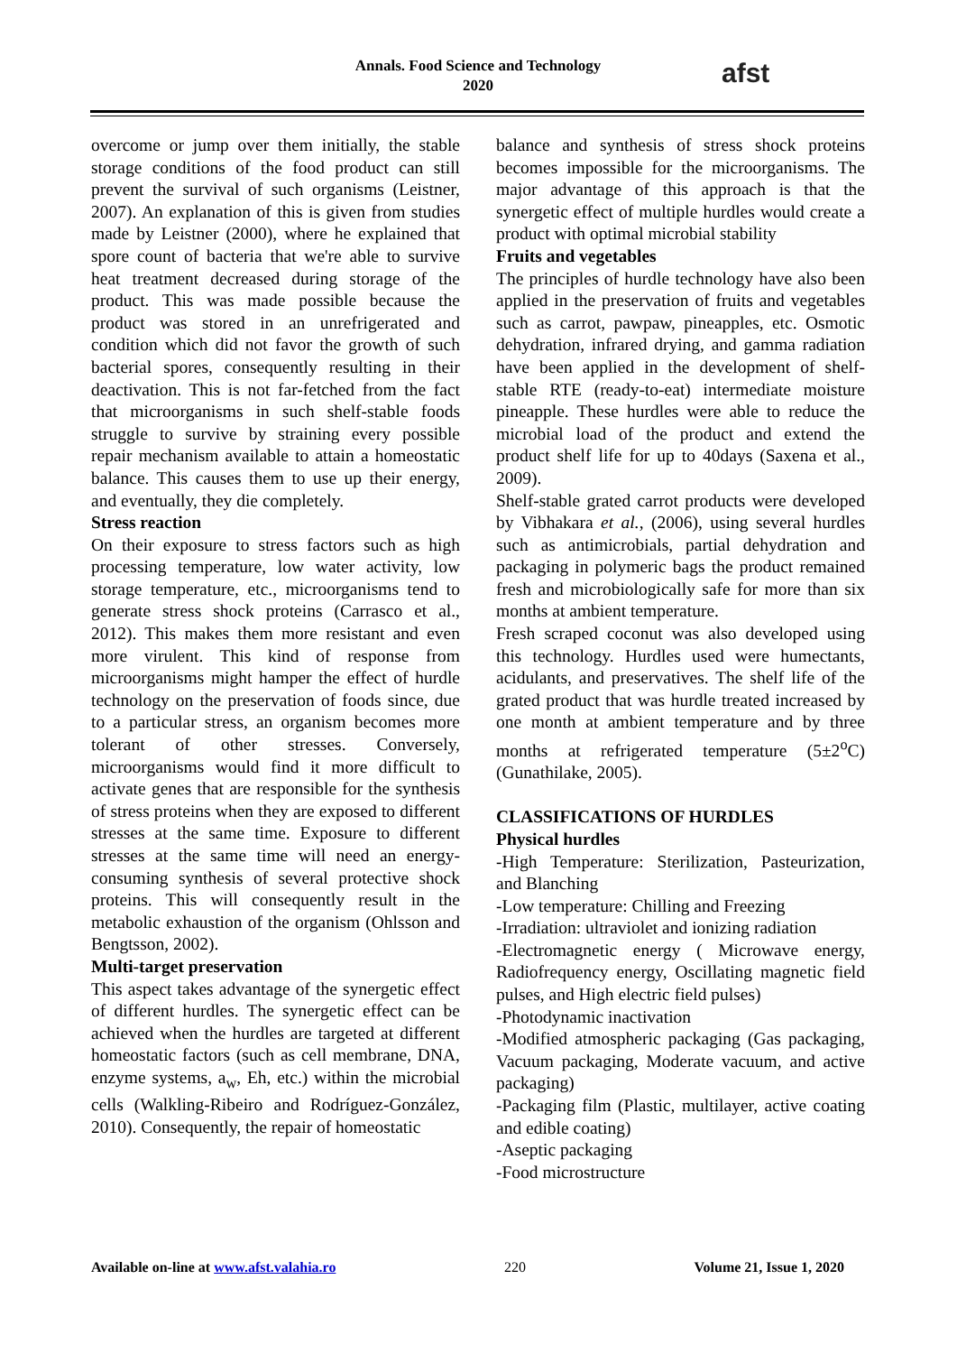Annals. Food Science and Technology
2020
afst
overcome or jump over them initially, the stable storage conditions of the food product can still prevent the survival of such organisms (Leistner, 2007). An explanation of this is given from studies made by Leistner (2000), where he explained that spore count of bacteria that we're able to survive heat treatment decreased during storage of the product. This was made possible because the product was stored in an unrefrigerated and condition which did not favor the growth of such bacterial spores, consequently resulting in their deactivation. This is not far-fetched from the fact that microorganisms in such shelf-stable foods struggle to survive by straining every possible repair mechanism available to attain a homeostatic balance. This causes them to use up their energy, and eventually, they die completely.
Stress reaction
On their exposure to stress factors such as high processing temperature, low water activity, low storage temperature, etc., microorganisms tend to generate stress shock proteins (Carrasco et al., 2012). This makes them more resistant and even more virulent. This kind of response from microorganisms might hamper the effect of hurdle technology on the preservation of foods since, due to a particular stress, an organism becomes more tolerant of other stresses. Conversely, microorganisms would find it more difficult to activate genes that are responsible for the synthesis of stress proteins when they are exposed to different stresses at the same time. Exposure to different stresses at the same time will need an energy-consuming synthesis of several protective shock proteins. This will consequently result in the metabolic exhaustion of the organism (Ohlsson and Bengtsson, 2002).
Multi-target preservation
This aspect takes advantage of the synergetic effect of different hurdles. The synergetic effect can be achieved when the hurdles are targeted at different homeostatic factors (such as cell membrane, DNA, enzyme systems, a<sub>w</sub>, Eh, etc.) within the microbial cells (Walkling-Ribeiro and Rodríguez-González, 2010). Consequently, the repair of homeostatic
balance and synthesis of stress shock proteins becomes impossible for the microorganisms. The major advantage of this approach is that the synergetic effect of multiple hurdles would create a product with optimal microbial stability
Fruits and vegetables
The principles of hurdle technology have also been applied in the preservation of fruits and vegetables such as carrot, pawpaw, pineapples, etc. Osmotic dehydration, infrared drying, and gamma radiation have been applied in the development of shelf-stable RTE (ready-to-eat) intermediate moisture pineapple. These hurdles were able to reduce the microbial load of the product and extend the product shelf life for up to 40days (Saxena et al., 2009).
Shelf-stable grated carrot products were developed by Vibhakara et al., (2006), using several hurdles such as antimicrobials, partial dehydration and packaging in polymeric bags the product remained fresh and microbiologically safe for more than six months at ambient temperature.
Fresh scraped coconut was also developed using this technology. Hurdles used were humectants, acidulants, and preservatives. The shelf life of the grated product that was hurdle treated increased by one month at ambient temperature and by three months at refrigerated temperature (5±2<sup>o</sup>C) (Gunathilake, 2005).
CLASSIFICATIONS OF HURDLES
Physical hurdles
-High Temperature: Sterilization, Pasteurization, and Blanching
-Low temperature: Chilling and Freezing
-Irradiation: ultraviolet and ionizing radiation
-Electromagnetic energy ( Microwave energy, Radiofrequency energy, Oscillating magnetic field pulses, and High electric field pulses)
-Photodynamic inactivation
-Modified atmospheric packaging (Gas packaging, Vacuum packaging, Moderate vacuum, and active packaging)
-Packaging film (Plastic, multilayer, active coating and edible coating)
-Aseptic packaging
-Food microstructure
Available on-line at www.afst.valahia.ro 220 Volume 21, Issue 1, 2020